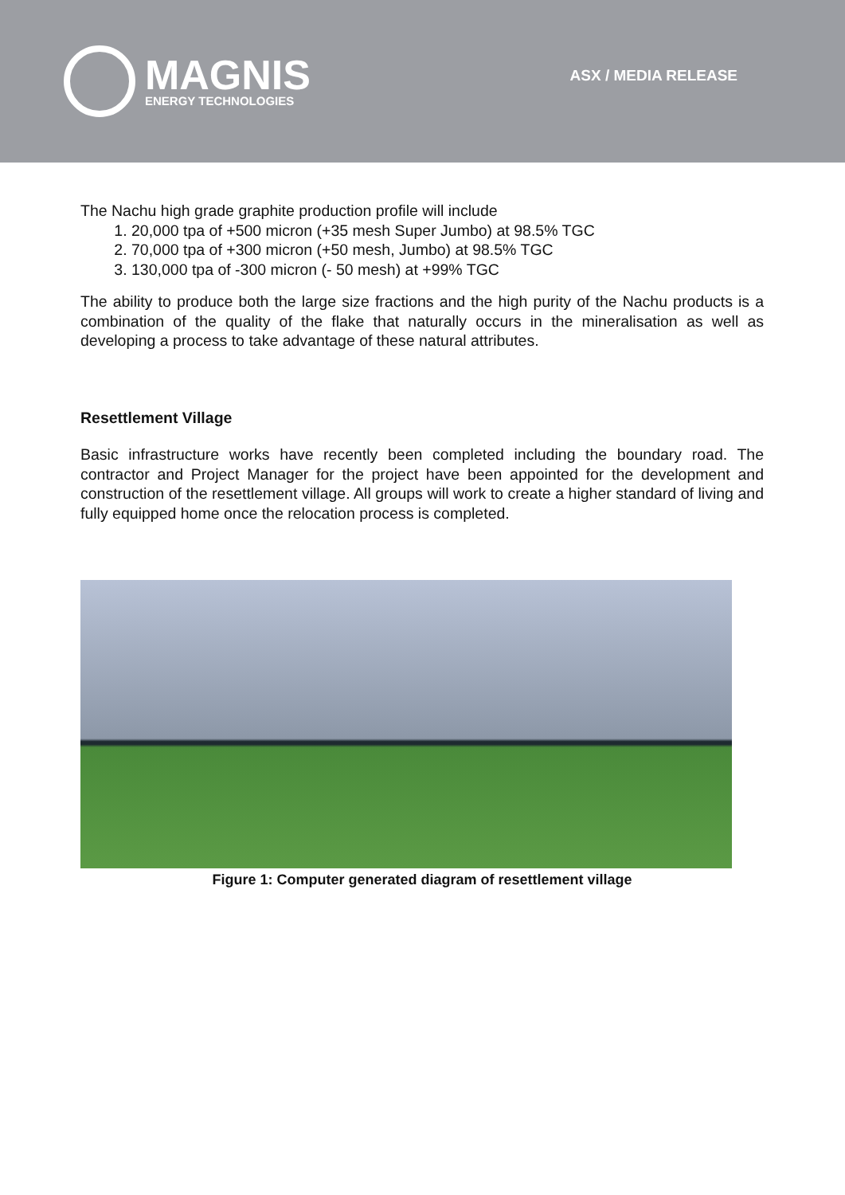MAGNIS
ENERGY TECHNOLOGIES
ASX / MEDIA RELEASE
The Nachu high grade graphite production profile will include
1. 20,000 tpa of +500 micron (+35 mesh Super Jumbo) at 98.5% TGC
2. 70,000 tpa of +300 micron (+50 mesh, Jumbo) at 98.5% TGC
3. 130,000 tpa of -300 micron (- 50 mesh) at +99% TGC
The ability to produce both the large size fractions and the high purity of the Nachu products is a combination of the quality of the flake that naturally occurs in the mineralisation as well as developing a process to take advantage of these natural attributes.
Resettlement Village
Basic infrastructure works have recently been completed including the boundary road. The contractor and Project Manager for the project have been appointed for the development and construction of the resettlement village. All groups will work to create a higher standard of living and fully equipped home once the relocation process is completed.
Figure 1: Computer generated diagram of resettlement village